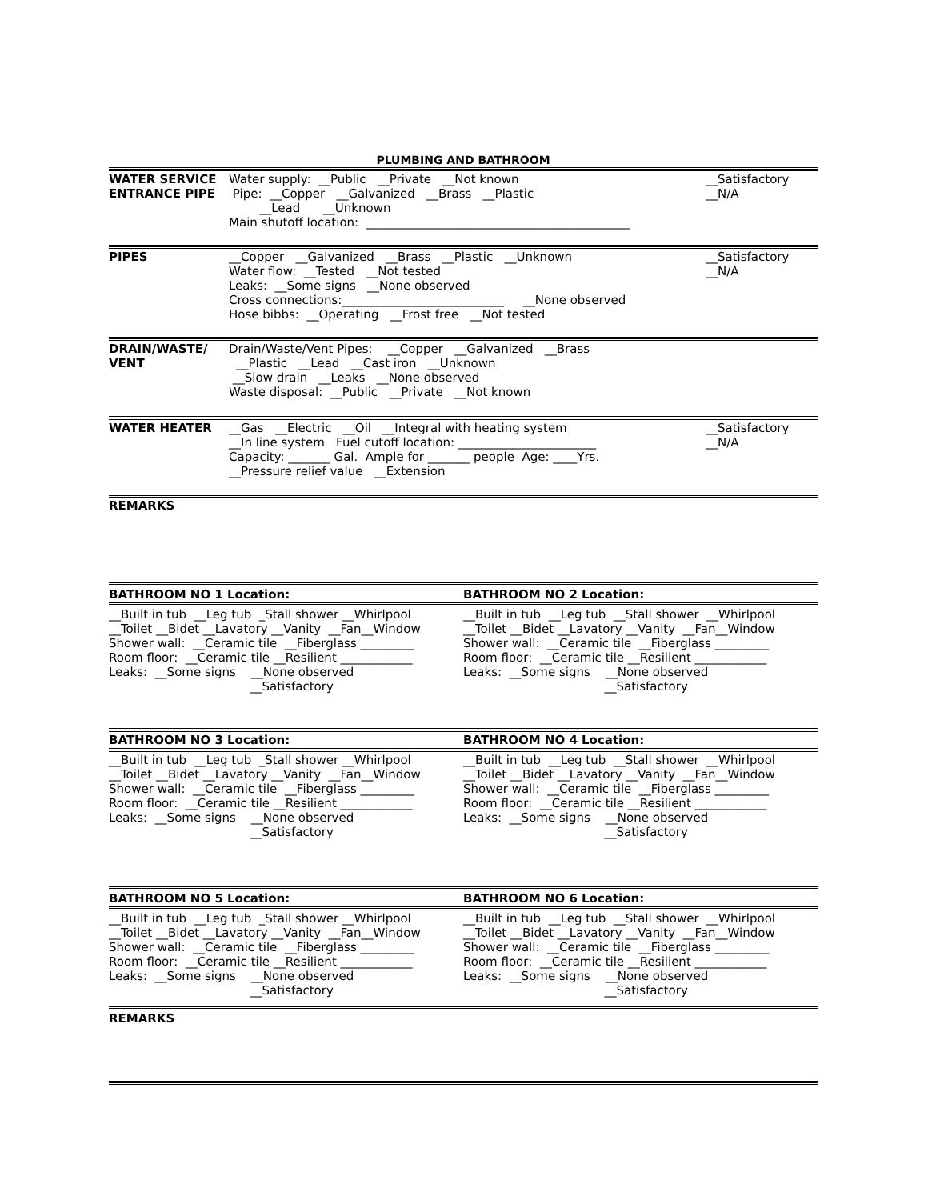PLUMBING AND BATHROOM
WATER SERVICE
ENTRANCE PIPE
Water supply: __Public __Private __Not known Pipe: __Copper __Galvanized __Brass __Plastic __Lead __Unknown Main shutoff location: ____________________________________________
__Satisfactory __N/A
PIPES __Copper __Galvanized __Brass __Plastic __Unknown Water flow: __Tested __Not tested Leaks: __Some signs __None observed Cross connections:___________________________ __None observed Hose bibbs: __Operating __Frost free __Not tested
__Satisfactory __N/A
DRAIN/WASTE/
VENT
Drain/Waste/Vent Pipes: __Copper __Galvanized __Brass __Plastic __Lead __Cast iron __Unknown __Slow drain __Leaks __None observed Waste disposal: __Public __Private __Not known
WATER HEATER __Gas __Electric __Oil __Integral with heating system __In line system Fuel cutoff location: _______________________ Capacity: _______ Gal. Ample for _______ people Age: ____Yrs. __Pressure relief value __Extension
__Satisfactory __N/A
REMARKS
BATHROOM NO 1 Location: BATHROOM NO 2 Location:
__Built in tub __Leg tub _Stall shower __Whirlpool __Toilet __Bidet __Lavatory __Vanity __Fan__Window Shower wall: __Ceramic tile __Fiberglass _________ Room floor: __Ceramic tile __Resilient ____________ Leaks: __Some signs __None observed __Satisfactory
__Built in tub __Leg tub __Stall shower __Whirlpool __Toilet __Bidet __Lavatory __Vanity __Fan__Window Shower wall: __Ceramic tile __Fiberglass _________ Room floor: __Ceramic tile __Resilient ____________ Leaks: __Some signs __None observed __Satisfactory
BATHROOM NO 3 Location: BATHROOM NO 4 Location:
__Built in tub __Leg tub _Stall shower __Whirlpool __Toilet __Bidet __Lavatory __Vanity __Fan__Window Shower wall: __Ceramic tile __Fiberglass _________ Room floor: __Ceramic tile __Resilient ____________ Leaks: __Some signs __None observed __Satisfactory
__Built in tub __Leg tub __Stall shower __Whirlpool __Toilet __Bidet __Lavatory __Vanity __Fan__Window Shower wall: __Ceramic tile __Fiberglass _________ Room floor: __Ceramic tile __Resilient ____________ Leaks: __Some signs __None observed __Satisfactory
BATHROOM NO 5 Location: BATHROOM NO 6 Location:
__Built in tub __Leg tub _Stall shower __Whirlpool __Toilet __Bidet __Lavatory __Vanity __Fan__Window Shower wall: __Ceramic tile __Fiberglass _________ Room floor: __Ceramic tile __Resilient ____________ Leaks: __Some signs __None observed __Satisfactory
__Built in tub __Leg tub __Stall shower __Whirlpool __Toilet __Bidet __Lavatory __Vanity __Fan__Window Shower wall: __Ceramic tile __Fiberglass _________ Room floor: __Ceramic tile __Resilient ____________ Leaks: __Some signs __None observed __Satisfactory
REMARKS